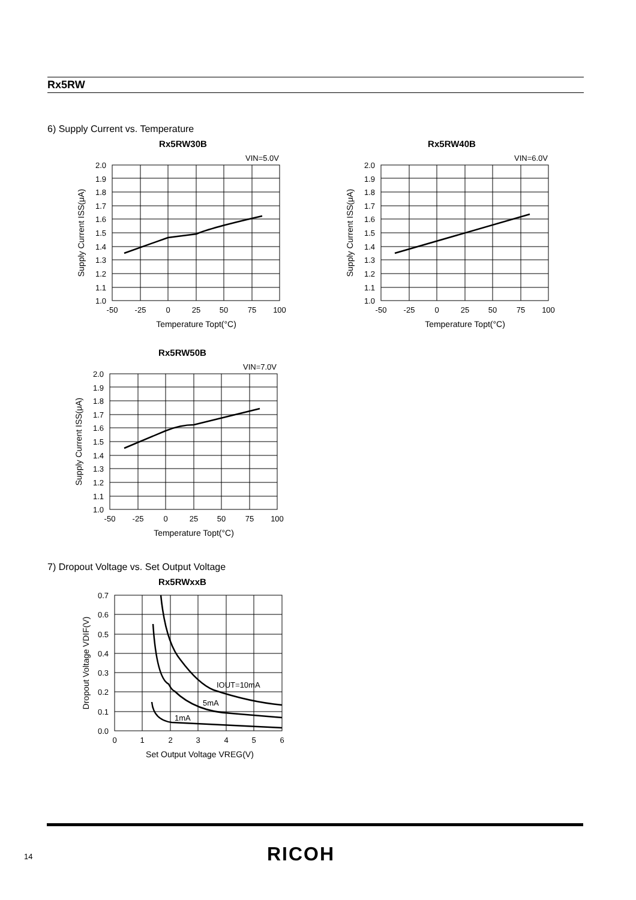Rx5RW
6) Supply Current vs. Temperature
Rx5RW30B
VIN=5.0V
2.0
1.9
1.8
1.7
1.6
1.5
1.4
1.3
1.2
1.1
1.0
-50
-25
0
25
50
75
100
Temperature Topt(°C)
Supply Current ISS(μA)
Rx5RW40B
VIN=6.0V
2.0
1.9
1.8
1.7
1.6
1.5
1.4
1.3
1.2
1.1
1.0
-50
-25
0
25
50
75
100
Temperature Topt(°C)
Supply Current ISS(μA)
Rx5RW50B
VIN=7.0V
2.0
1.9
1.8
1.7
1.6
1.5
1.4
1.3
1.2
1.1
1.0
-50
-25
0
25
50
75
100
Temperature Topt(°C)
Supply Current ISS(μA)
7) Dropout Voltage vs. Set Output Voltage
Rx5RWxxB
IOUT=10mA
5mA
1mA
0.7
0.6
0.5
0.4
0.3
0.2
0.1
0.0
0
1
2
3
4
5
6
Set Output Voltage VREG(V)
Dropout Voltage VDIF(V)
14 RICOH